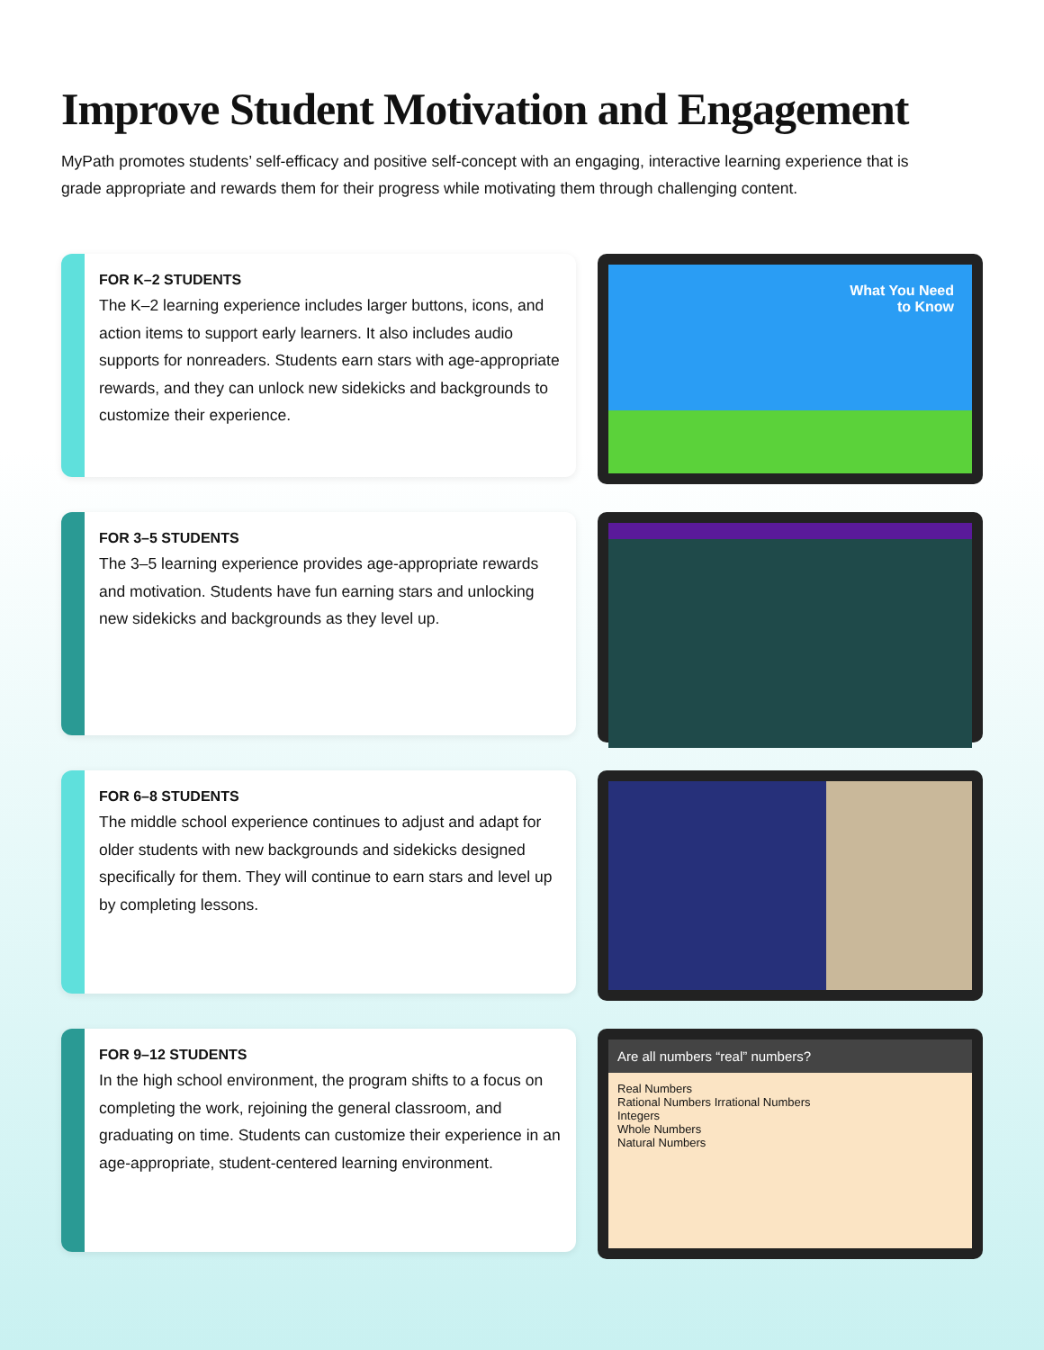Improve Student Motivation and Engagement
MyPath promotes students’ self-efficacy and positive self-concept with an engaging, interactive learning experience that is grade appropriate and rewards them for their progress while motivating them through challenging content.
FOR K–2 STUDENTS
The K–2 learning experience includes larger buttons, icons, and action items to support early learners. It also includes audio supports for nonreaders. Students earn stars with age-appropriate rewards, and they can unlock new sidekicks and backgrounds to customize their experience.
What You Need
to Know
FOR 3–5 STUDENTS
The 3–5 learning experience provides age-appropriate rewards and motivation. Students have fun earning stars and unlocking new sidekicks and backgrounds as they level up.
FOR 6–8 STUDENTS
The middle school experience continues to adjust and adapt for older students with new backgrounds and sidekicks designed specifically for them. They will continue to earn stars and level up by completing lessons.
FOR 9–12 STUDENTS
In the high school environment, the program shifts to a focus on completing the work, rejoining the general classroom, and graduating on time. Students can customize their experience in an age-appropriate, student-centered learning environment.
Are all numbers “real” numbers?
Real Numbers
Rational Numbers Irrational Numbers
Integers
Whole Numbers
Natural Numbers